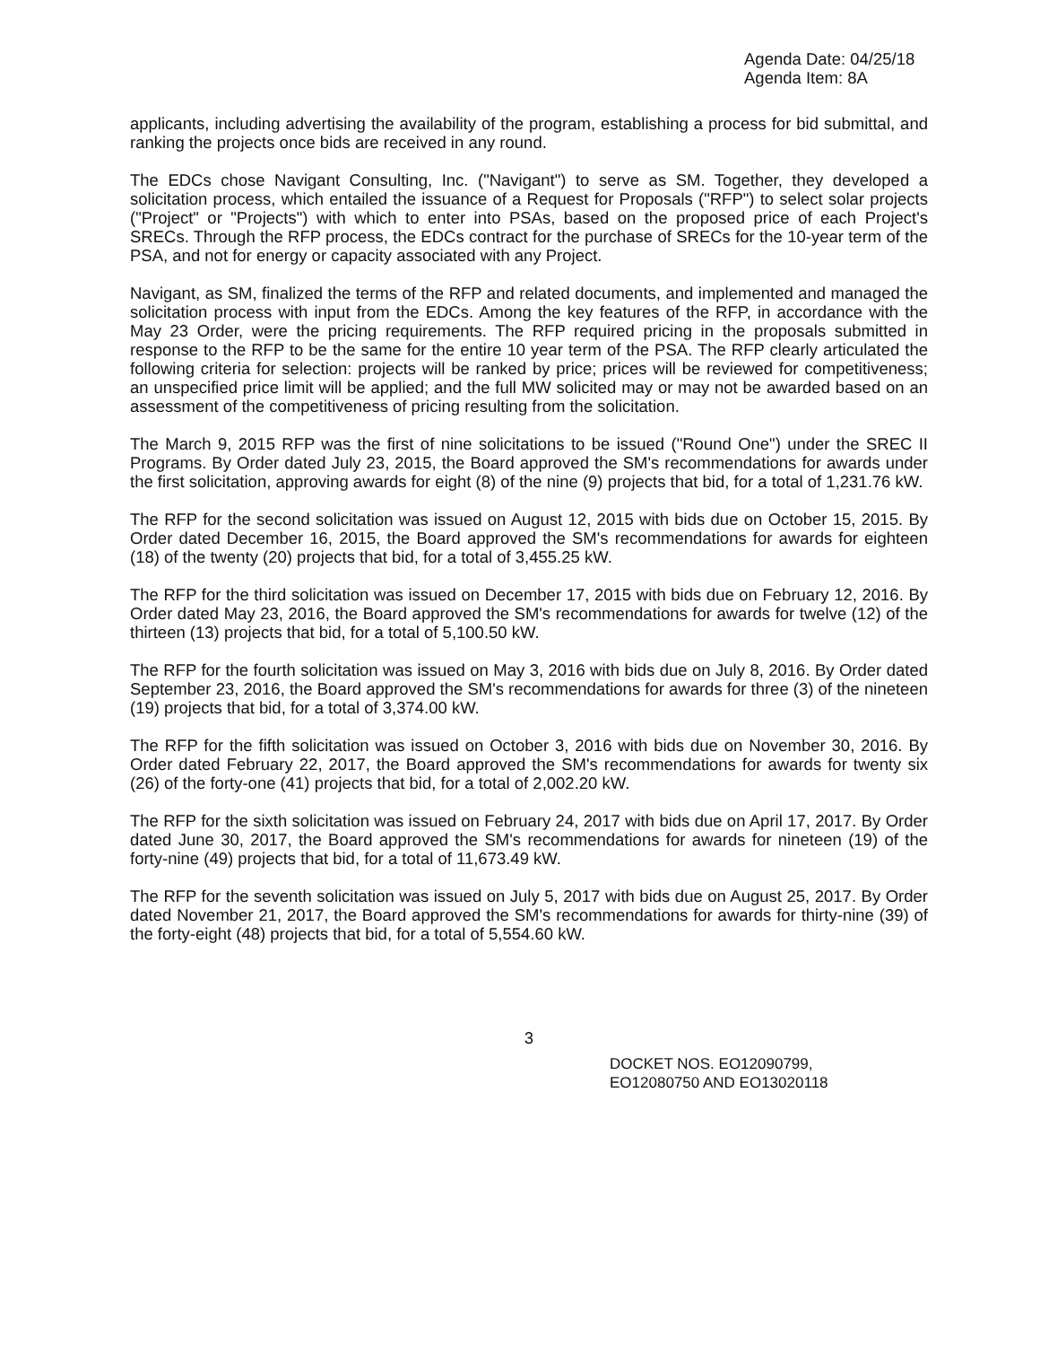Agenda Date: 04/25/18
Agenda Item: 8A
applicants, including advertising the availability of the program, establishing a process for bid submittal, and ranking the projects once bids are received in any round.
The EDCs chose Navigant Consulting, Inc. ("Navigant") to serve as SM. Together, they developed a solicitation process, which entailed the issuance of a Request for Proposals ("RFP") to select solar projects ("Project" or "Projects") with which to enter into PSAs, based on the proposed price of each Project's SRECs. Through the RFP process, the EDCs contract for the purchase of SRECs for the 10-year term of the PSA, and not for energy or capacity associated with any Project.
Navigant, as SM, finalized the terms of the RFP and related documents, and implemented and managed the solicitation process with input from the EDCs. Among the key features of the RFP, in accordance with the May 23 Order, were the pricing requirements. The RFP required pricing in the proposals submitted in response to the RFP to be the same for the entire 10 year term of the PSA. The RFP clearly articulated the following criteria for selection: projects will be ranked by price; prices will be reviewed for competitiveness; an unspecified price limit will be applied; and the full MW solicited may or may not be awarded based on an assessment of the competitiveness of pricing resulting from the solicitation.
The March 9, 2015 RFP was the first of nine solicitations to be issued ("Round One") under the SREC II Programs. By Order dated July 23, 2015, the Board approved the SM's recommendations for awards under the first solicitation, approving awards for eight (8) of the nine (9) projects that bid, for a total of 1,231.76 kW.
The RFP for the second solicitation was issued on August 12, 2015 with bids due on October 15, 2015. By Order dated December 16, 2015, the Board approved the SM's recommendations for awards for eighteen (18) of the twenty (20) projects that bid, for a total of 3,455.25 kW.
The RFP for the third solicitation was issued on December 17, 2015 with bids due on February 12, 2016. By Order dated May 23, 2016, the Board approved the SM's recommendations for awards for twelve (12) of the thirteen (13) projects that bid, for a total of 5,100.50 kW.
The RFP for the fourth solicitation was issued on May 3, 2016 with bids due on July 8, 2016. By Order dated September 23, 2016, the Board approved the SM's recommendations for awards for three (3) of the nineteen (19) projects that bid, for a total of 3,374.00 kW.
The RFP for the fifth solicitation was issued on October 3, 2016 with bids due on November 30, 2016. By Order dated February 22, 2017, the Board approved the SM's recommendations for awards for twenty six (26) of the forty-one (41) projects that bid, for a total of 2,002.20 kW.
The RFP for the sixth solicitation was issued on February 24, 2017 with bids due on April 17, 2017. By Order dated June 30, 2017, the Board approved the SM's recommendations for awards for nineteen (19) of the forty-nine (49) projects that bid, for a total of 11,673.49 kW.
The RFP for the seventh solicitation was issued on July 5, 2017 with bids due on August 25, 2017. By Order dated November 21, 2017, the Board approved the SM's recommendations for awards for thirty-nine (39) of the forty-eight (48) projects that bid, for a total of 5,554.60 kW.
3
DOCKET NOS. EO12090799,
EO12080750 AND EO13020118